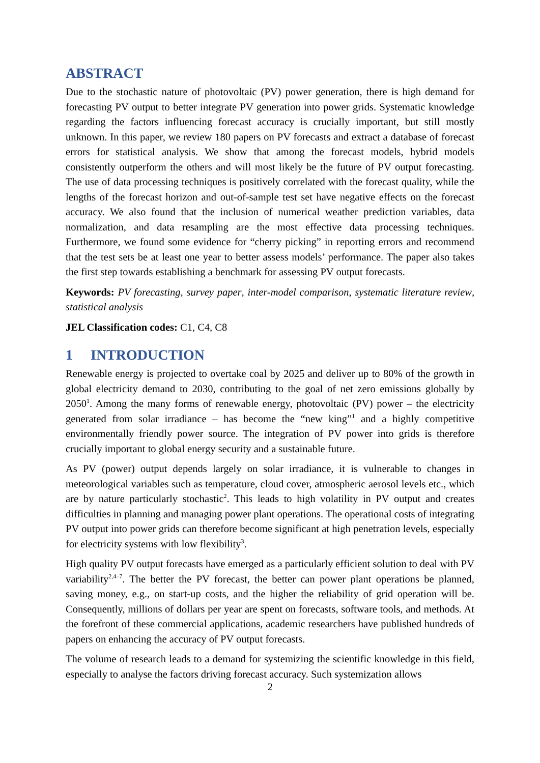ABSTRACT
Due to the stochastic nature of photovoltaic (PV) power generation, there is high demand for forecasting PV output to better integrate PV generation into power grids. Systematic knowledge regarding the factors influencing forecast accuracy is crucially important, but still mostly unknown. In this paper, we review 180 papers on PV forecasts and extract a database of forecast errors for statistical analysis. We show that among the forecast models, hybrid models consistently outperform the others and will most likely be the future of PV output forecasting. The use of data processing techniques is positively correlated with the forecast quality, while the lengths of the forecast horizon and out-of-sample test set have negative effects on the forecast accuracy. We also found that the inclusion of numerical weather prediction variables, data normalization, and data resampling are the most effective data processing techniques. Furthermore, we found some evidence for “cherry picking” in reporting errors and recommend that the test sets be at least one year to better assess models’ performance. The paper also takes the first step towards establishing a benchmark for assessing PV output forecasts.
Keywords: PV forecasting, survey paper, inter-model comparison, systematic literature review, statistical analysis
JEL Classification codes: C1, C4, C8
1 INTRODUCTION
Renewable energy is projected to overtake coal by 2025 and deliver up to 80% of the growth in global electricity demand to 2030, contributing to the goal of net zero emissions globally by 2050<sup>1</sup>. Among the many forms of renewable energy, photovoltaic (PV) power – the electricity generated from solar irradiance – has become the “new king”<sup>1</sup> and a highly competitive environmentally friendly power source. The integration of PV power into grids is therefore crucially important to global energy security and a sustainable future.
As PV (power) output depends largely on solar irradiance, it is vulnerable to changes in meteorological variables such as temperature, cloud cover, atmospheric aerosol levels etc., which are by nature particularly stochastic<sup>2</sup>. This leads to high volatility in PV output and creates difficulties in planning and managing power plant operations. The operational costs of integrating PV output into power grids can therefore become significant at high penetration levels, especially for electricity systems with low flexibility<sup>3</sup>.
High quality PV output forecasts have emerged as a particularly efficient solution to deal with PV variability<sup>2,4–7</sup>. The better the PV forecast, the better can power plant operations be planned, saving money, e.g., on start-up costs, and the higher the reliability of grid operation will be. Consequently, millions of dollars per year are spent on forecasts, software tools, and methods. At the forefront of these commercial applications, academic researchers have published hundreds of papers on enhancing the accuracy of PV output forecasts.
The volume of research leads to a demand for systemizing the scientific knowledge in this field, especially to analyse the factors driving forecast accuracy. Such systemization allows
2